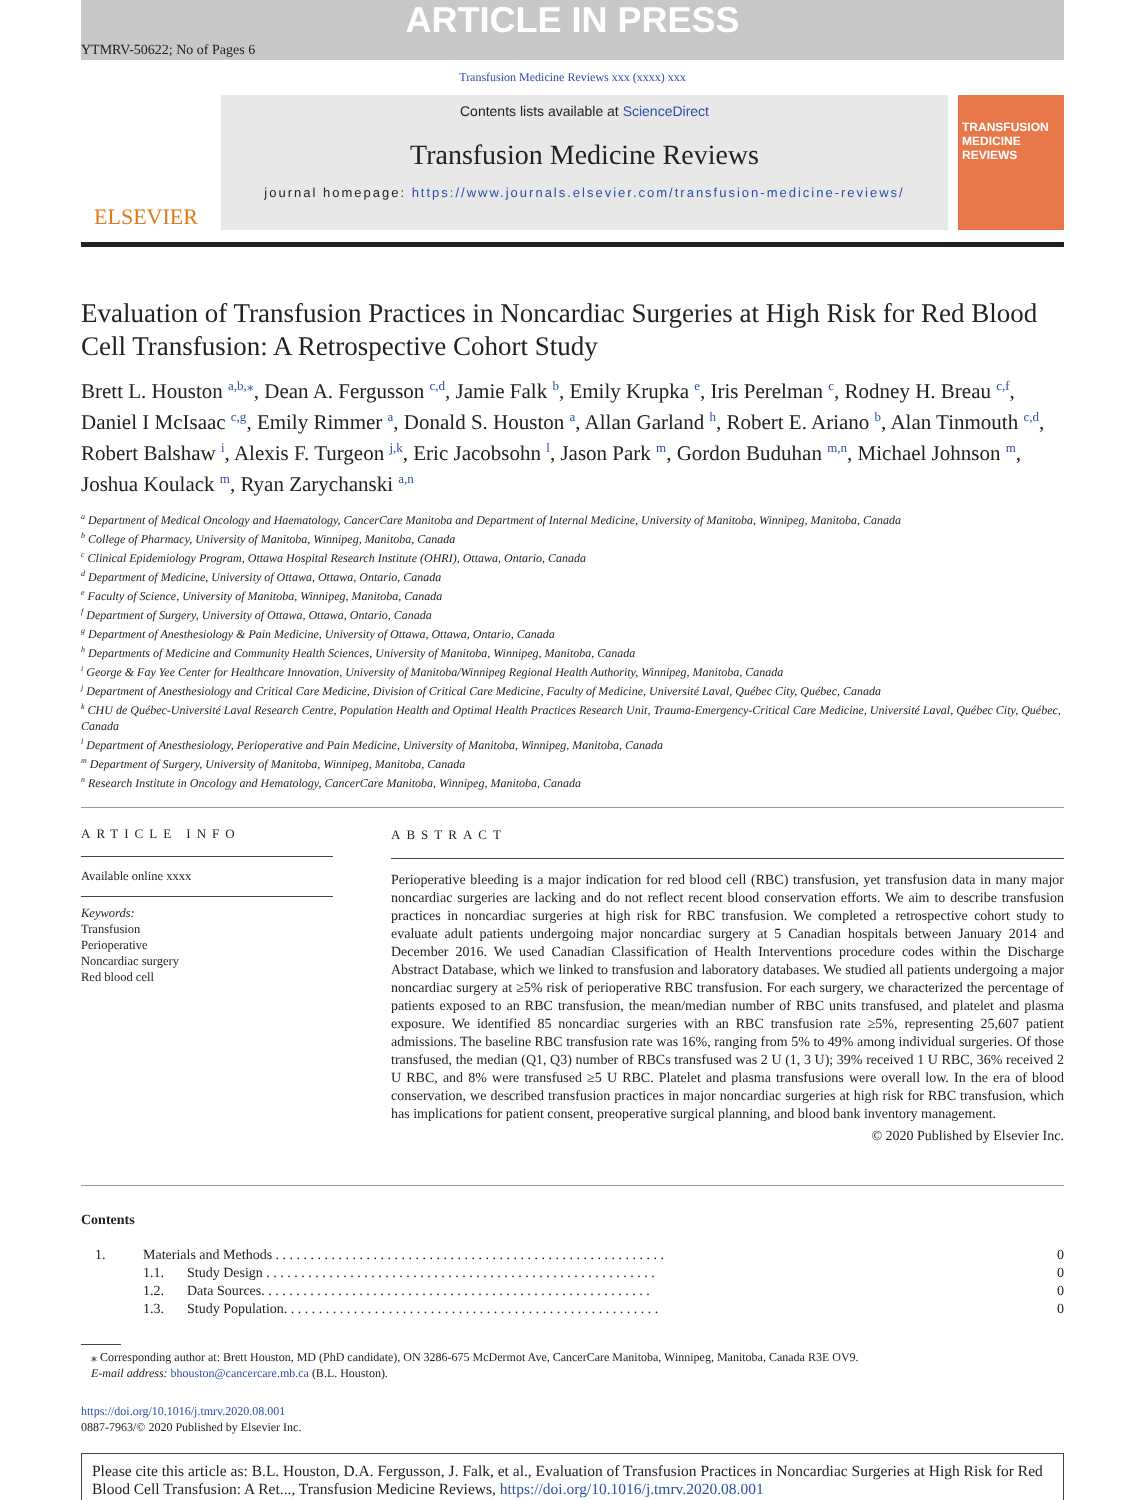ARTICLE IN PRESS
YTMRV-50622; No of Pages 6
Transfusion Medicine Reviews xxx (xxxx) xxx
ELSEVIER
Contents lists available at ScienceDirect
Transfusion Medicine Reviews
journal homepage: https://www.journals.elsevier.com/transfusion-medicine-reviews/
TRANSFUSION MEDICINE REVIEWS
Evaluation of Transfusion Practices in Noncardiac Surgeries at High Risk for Red Blood Cell Transfusion: A Retrospective Cohort Study
Brett L. Houston <sup>a,b,</sup><sup>⁎</sup>, Dean A. Fergusson <sup>c,d</sup>, Jamie Falk <sup>b</sup>, Emily Krupka <sup>e</sup>, Iris Perelman <sup>c</sup>, Rodney H. Breau <sup>c,f</sup>, Daniel I McIsaac <sup>c,g</sup>, Emily Rimmer <sup>a</sup>, Donald S. Houston <sup>a</sup>, Allan Garland <sup>h</sup>, Robert E. Ariano <sup>b</sup>, Alan Tinmouth <sup>c,d</sup>, Robert Balshaw <sup>i</sup>, Alexis F. Turgeon <sup>j,k</sup>, Eric Jacobsohn <sup>l</sup>, Jason Park <sup>m</sup>, Gordon Buduhan <sup>m,n</sup>, Michael Johnson <sup>m</sup>, Joshua Koulack <sup>m</sup>, Ryan Zarychanski <sup>a,n</sup>
<sup>a</sup> Department of Medical Oncology and Haematology, CancerCare Manitoba and Department of Internal Medicine, University of Manitoba, Winnipeg, Manitoba, Canada
<sup>b</sup> College of Pharmacy, University of Manitoba, Winnipeg, Manitoba, Canada
<sup>c</sup> Clinical Epidemiology Program, Ottawa Hospital Research Institute (OHRI), Ottawa, Ontario, Canada
<sup>d</sup> Department of Medicine, University of Ottawa, Ottawa, Ontario, Canada
<sup>e</sup> Faculty of Science, University of Manitoba, Winnipeg, Manitoba, Canada
<sup>f</sup> Department of Surgery, University of Ottawa, Ottawa, Ontario, Canada
<sup>g</sup> Department of Anesthesiology & Pain Medicine, University of Ottawa, Ottawa, Ontario, Canada
<sup>h</sup> Departments of Medicine and Community Health Sciences, University of Manitoba, Winnipeg, Manitoba, Canada
<sup>i</sup> George & Fay Yee Center for Healthcare Innovation, University of Manitoba/Winnipeg Regional Health Authority, Winnipeg, Manitoba, Canada
<sup>j</sup> Department of Anesthesiology and Critical Care Medicine, Division of Critical Care Medicine, Faculty of Medicine, Université Laval, Québec City, Québec, Canada
<sup>k</sup> CHU de Québec-Université Laval Research Centre, Population Health and Optimal Health Practices Research Unit, Trauma-Emergency-Critical Care Medicine, Université Laval, Québec City, Québec, Canada
<sup>l</sup> Department of Anesthesiology, Perioperative and Pain Medicine, University of Manitoba, Winnipeg, Manitoba, Canada
<sup>m</sup> Department of Surgery, University of Manitoba, Winnipeg, Manitoba, Canada
<sup>n</sup> Research Institute in Oncology and Hematology, CancerCare Manitoba, Winnipeg, Manitoba, Canada
ARTICLE INFO
Available online xxxx
Keywords:
Transfusion
Perioperative
Noncardiac surgery
Red blood cell
ABSTRACT
Perioperative bleeding is a major indication for red blood cell (RBC) transfusion, yet transfusion data in many major noncardiac surgeries are lacking and do not reflect recent blood conservation efforts. We aim to describe transfusion practices in noncardiac surgeries at high risk for RBC transfusion. We completed a retrospective cohort study to evaluate adult patients undergoing major noncardiac surgery at 5 Canadian hospitals between January 2014 and December 2016. We used Canadian Classification of Health Interventions procedure codes within the Discharge Abstract Database, which we linked to transfusion and laboratory databases. We studied all patients undergoing a major noncardiac surgery at ≥5% risk of perioperative RBC transfusion. For each surgery, we characterized the percentage of patients exposed to an RBC transfusion, the mean/median number of RBC units transfused, and platelet and plasma exposure. We identified 85 noncardiac surgeries with an RBC transfusion rate ≥5%, representing 25,607 patient admissions. The baseline RBC transfusion rate was 16%, ranging from 5% to 49% among individual surgeries. Of those transfused, the median (Q1, Q3) number of RBCs transfused was 2 U (1, 3 U); 39% received 1 U RBC, 36% received 2 U RBC, and 8% were transfused ≥5 U RBC. Platelet and plasma transfusions were overall low. In the era of blood conservation, we described transfusion practices in major noncardiac surgeries at high risk for RBC transfusion, which has implications for patient consent, preoperative surgical planning, and blood bank inventory management.
© 2020 Published by Elsevier Inc.
Contents
| 1. | Materials and Methods . . . . . . . . . . . . . . . . . . . . . . . . . . . . . . . . . . . . . . . . . . . . . . . . . . . . . . . . | | 0 |
| | 1.1. | Study Design . . . . . . . . . . . . . . . . . . . . . . . . . . . . . . . . . . . . . . . . . . . . . . . . . . . . . . . . | 0 |
| | 1.2. | Data Sources. . . . . . . . . . . . . . . . . . . . . . . . . . . . . . . . . . . . . . . . . . . . . . . . . . . . . . . . | 0 |
| | 1.3. | Study Population. . . . . . . . . . . . . . . . . . . . . . . . . . . . . . . . . . . . . . . . . . . . . . . . . . . . . . | 0 |
⁎ Corresponding author at: Brett Houston, MD (PhD candidate), ON 3286-675 McDermot Ave, CancerCare Manitoba, Winnipeg, Manitoba, Canada R3E OV9.
E-mail address: bhouston@cancercare.mb.ca (B.L. Houston).
https://doi.org/10.1016/j.tmrv.2020.08.001
0887-7963/© 2020 Published by Elsevier Inc.
Please cite this article as: B.L. Houston, D.A. Fergusson, J. Falk, et al., Evaluation of Transfusion Practices in Noncardiac Surgeries at High Risk for Red Blood Cell Transfusion: A Ret..., Transfusion Medicine Reviews, https://doi.org/10.1016/j.tmrv.2020.08.001